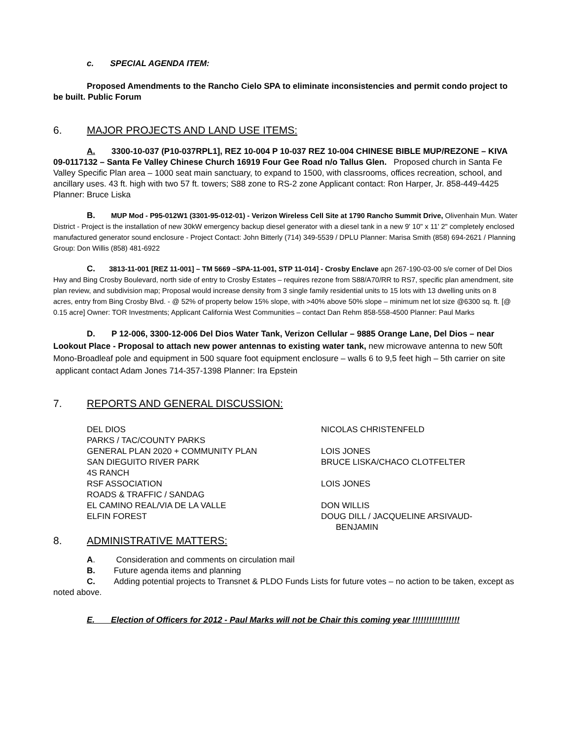c. SPECIAL AGENDA ITEM:
Proposed Amendments to the Rancho Cielo SPA to eliminate inconsistencies and permit condo project to be built. Public Forum
6. MAJOR PROJECTS AND LAND USE ITEMS:
A. 3300-10-037 (P10-037RPL1], REZ 10-004 P 10-037 REZ 10-004 CHINESE BIBLE MUP/REZONE – KIVA 09-0117132 – Santa Fe Valley Chinese Church 16919 Four Gee Road n/o Tallus Glen. Proposed church in Santa Fe Valley Specific Plan area – 1000 seat main sanctuary, to expand to 1500, with classrooms, offices recreation, school, and ancillary uses. 43 ft. high with two 57 ft. towers; S88 zone to RS-2 zone Applicant contact: Ron Harper, Jr. 858-449-4425 Planner: Bruce Liska
B. MUP Mod - P95-012W1 (3301-95-012-01) - Verizon Wireless Cell Site at 1790 Rancho Summit Drive, Olivenhain Mun. Water District - Project is the installation of new 30kW emergency backup diesel generator with a diesel tank in a new 9' 10" x 11' 2" completely enclosed manufactured generator sound enclosure - Project Contact: John Bitterly (714) 349-5539 / DPLU Planner: Marisa Smith (858) 694-2621 / Planning Group: Don Willis (858) 481-6922
C. 3813-11-001 [REZ 11-001] – TM 5669 –SPA-11-001, STP 11-014] - Crosby Enclave apn 267-190-03-00 s/e corner of Del Dios Hwy and Bing Crosby Boulevard, north side of entry to Crosby Estates – requires rezone from S88/A70/RR to RS7, specific plan amendment, site plan review, and subdivision map; Proposal would increase density from 3 single family residential units to 15 lots with 13 dwelling units on 8 acres, entry from Bing Crosby Blvd. - @ 52% of property below 15% slope, with >40% above 50% slope – minimum net lot size @6300 sq. ft. [@ 0.15 acre] Owner: TOR Investments; Applicant California West Communities – contact Dan Rehm 858-558-4500 Planner: Paul Marks
D. P 12-006, 3300-12-006 Del Dios Water Tank, Verizon Cellular – 9885 Orange Lane, Del Dios – near Lookout Place - Proposal to attach new power antennas to existing water tank, new microwave antenna to new 50ft Mono-Broadleaf pole and equipment in 500 square foot equipment enclosure – walls 6 to 9,5 feet high – 5th carrier on site applicant contact Adam Jones 714-357-1398 Planner: Ira Epstein
7. REPORTS AND GENERAL DISCUSSION:
| DEL DIOS | NICOLAS CHRISTENFELD |
| PARKS / TAC/COUNTY PARKS | |
| GENERAL PLAN 2020 + COMMUNITY PLAN | LOIS JONES |
| SAN DIEGUITO RIVER PARK | BRUCE LISKA/CHACO CLOTFELTER |
| 4S RANCH | |
| RSF ASSOCIATION | LOIS JONES |
| ROADS & TRAFFIC / SANDAG | |
| EL CAMINO REAL/VIA DE LA VALLE | DON WILLIS |
| ELFIN FOREST | DOUG DILL / JACQUELINE ARSIVAUD- BENJAMIN |
8. ADMINISTRATIVE MATTERS:
A. Consideration and comments on circulation mail
B. Future agenda items and planning
C. Adding potential projects to Transnet & PLDO Funds Lists for future votes – no action to be taken, except as noted above.
E. Election of Officers for 2012 - Paul Marks will not be Chair this coming year !!!!!!!!!!!!!!!!!